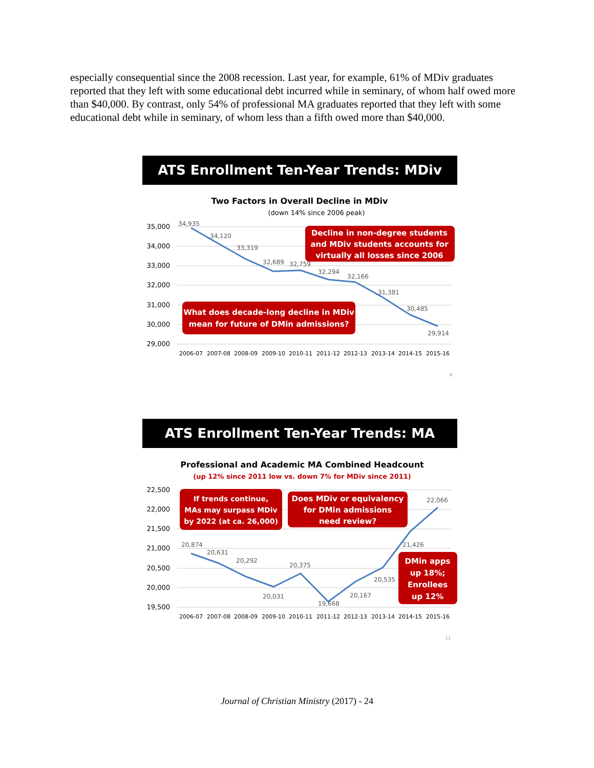especially consequential since the 2008 recession. Last year, for example, 61% of MDiv graduates reported that they left with some educational debt incurred while in seminary, of whom half owed more than $40,000. By contrast, only 54% of professional MA graduates reported that they left with some educational debt while in seminary, of whom less than a fifth owed more than $40,000.
ATS Enrollment Ten-Year Trends: MDiv
Two Factors in Overall Decline in MDiv
(down 14% since 2006 peak)
35,000
34,000
33,000
32,000
31,000
30,000
29,000
34,935
34,120
33,319
32,689
32,759
32,294
32,166
31,381
30,485
29,914
2006-07
2007-08
2008-09
2009-10
2010-11
2011-12
2012-13
2013-14
2014-15
2015-16
Decline in non-degree students
and MDiv students accounts for
virtually all losses since 2006
What does decade-long decline in MDiv
mean for future of DMin admissions?
8
ATS Enrollment Ten-Year Trends: MA Degrees
Professional and Academic MA Combined Headcount
(up 12% since 2011 low vs. down 7% for MDiv since 2011)
22,500
22,000
21,500
21,000
20,500
20,000
19,500
20,874
20,631
20,292
20,031
20,375
19,668
20,167
20,535
21,426
22,066
2006-07
2007-08
2008-09
2009-10
2010-11
2011-12
2012-13
2013-14
2014-15
2015-16
If trends continue,
MAs may surpass MDiv
by 2022 (at ca. 26,000)
Does MDiv or equivalency
for DMin admissions
need review?
DMin apps
up 18%;
Enrollees
up 12%
11
Journal of Christian Ministry (2017) - 24